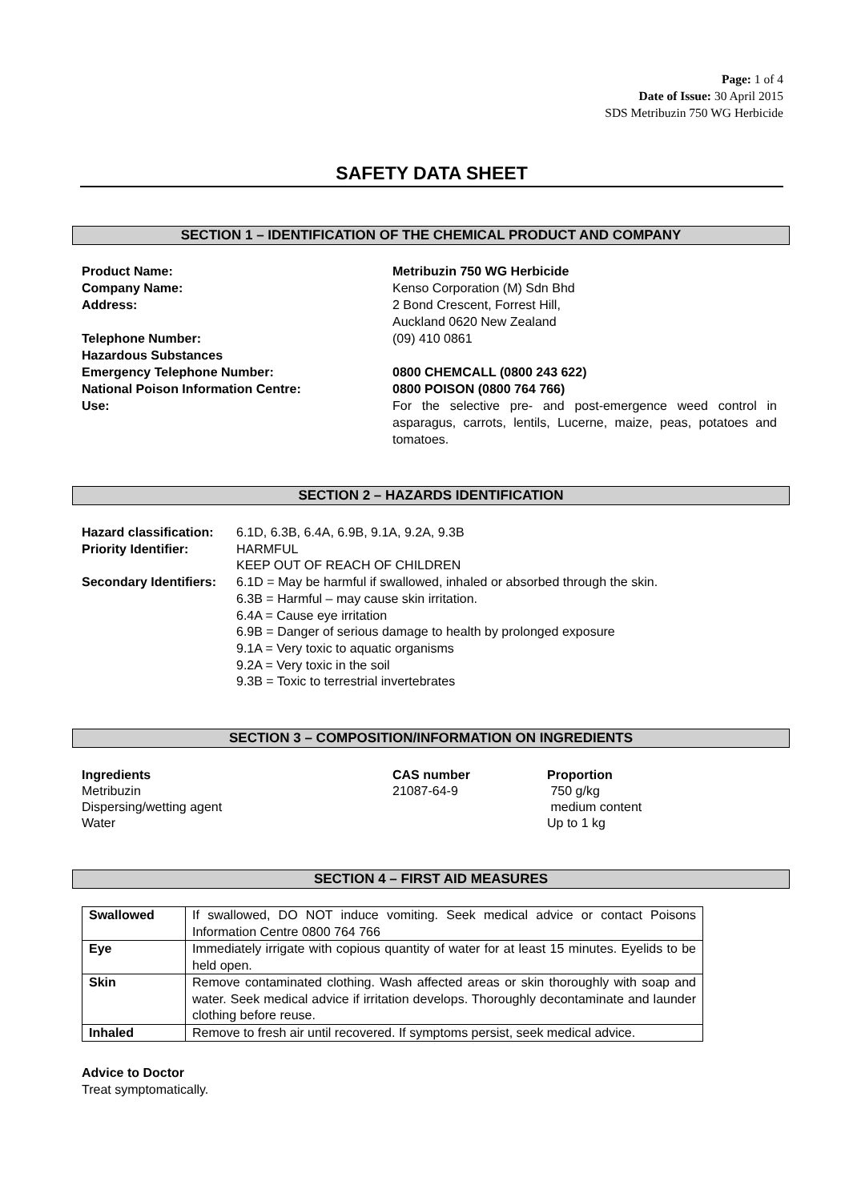Page: 1 of 4
Date of Issue: 30 April 2015
SDS Metribuzin 750 WG Herbicide
SAFETY DATA SHEET
SECTION 1 – IDENTIFICATION OF THE CHEMICAL PRODUCT AND COMPANY
Product Name:
Metribuzin 750 WG Herbicide
Company Name:
Kenso Corporation (M) Sdn Bhd
Address:
2 Bond Crescent, Forrest Hill,
Auckland 0620 New Zealand
Telephone Number:
(09) 410 0861
Hazardous Substances
Emergency Telephone Number:
0800 CHEMCALL (0800 243 622)
National Poison Information Centre:
0800 POISON (0800 764 766)
Use:
For the selective pre- and post-emergence weed control in asparagus, carrots, lentils, Lucerne, maize, peas, potatoes and tomatoes.
SECTION 2 – HAZARDS IDENTIFICATION
Hazard classification:
6.1D, 6.3B, 6.4A, 6.9B, 9.1A, 9.2A, 9.3B
Priority Identifier:
HARMFUL
KEEP OUT OF REACH OF CHILDREN
Secondary Identifiers:
6.1D = May be harmful if swallowed, inhaled or absorbed through the skin.
6.3B = Harmful – may cause skin irritation.
6.4A = Cause eye irritation
6.9B = Danger of serious damage to health by prolonged exposure
9.1A = Very toxic to aquatic organisms
9.2A = Very toxic in the soil
9.3B = Toxic to terrestrial invertebrates
SECTION 3 – COMPOSITION/INFORMATION ON INGREDIENTS
Ingredients
CAS number
Proportion
Metribuzin
21087-64-9
750 g/kg
Dispersing/wetting agent
medium content
Water
Up to 1 kg
SECTION 4 – FIRST AID MEASURES
| Swallowed | If swallowed, DO NOT induce vomiting. Seek medical advice or contact Poisons Information Centre 0800 764 766 |
| Eye | Immediately irrigate with copious quantity of water for at least 15 minutes. Eyelids to be held open. |
| Skin | Remove contaminated clothing. Wash affected areas or skin thoroughly with soap and water. Seek medical advice if irritation develops. Thoroughly decontaminate and launder clothing before reuse. |
| Inhaled | Remove to fresh air until recovered. If symptoms persist, seek medical advice. |
Advice to Doctor
Treat symptomatically.